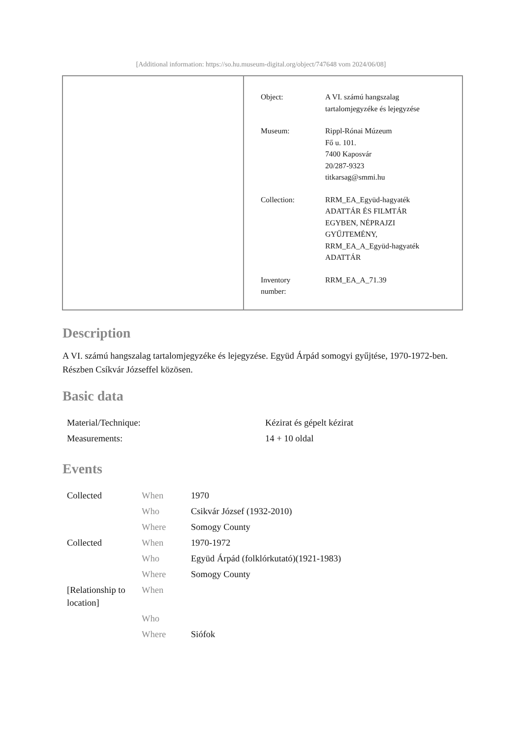[Additional information: https://so.hu.museum-digital.org/object/747648 vom 2024/06/08]
| Object: | A VI. számú hangszalag tartalomjegyzéke és lejegyzése |
| Museum: | Rippl-Rónai Múzeum Fő u. 101. 7400 Kaposvár 20/287-9323 titkarsag@smmi.hu |
| Collection: | RRM_EA_Együd-hagyaték ADATTÁR ÉS FILMTÁR EGYBEN, NÉPRAJZI GYŰJTEMÉNY, RRM_EA_A_Együd-hagyaték ADATTÁR |
| Inventory number: | RRM_EA_A_71.39 |
Description
A VI. számú hangszalag tartalomjegyzéke és lejegyzése. Együd Árpád somogyi gyűjtése, 1970-1972-ben. Részben Csíkvár Józseffel közösen.
Basic data
| Material/Technique: | Kézirat és gépelt kézirat |
| Measurements: | 14 + 10 oldal |
Events
| Collected | When | 1970 |
| | Who | Csikvár József (1932-2010) |
| | Where | Somogy County |
| Collected | When | 1970-1972 |
| | Who | Együd Árpád (folklórkutató)(1921-1983) |
| | Where | Somogy County |
| [Relationship to location] | When | |
| | Who | |
| | Where | Siófok |